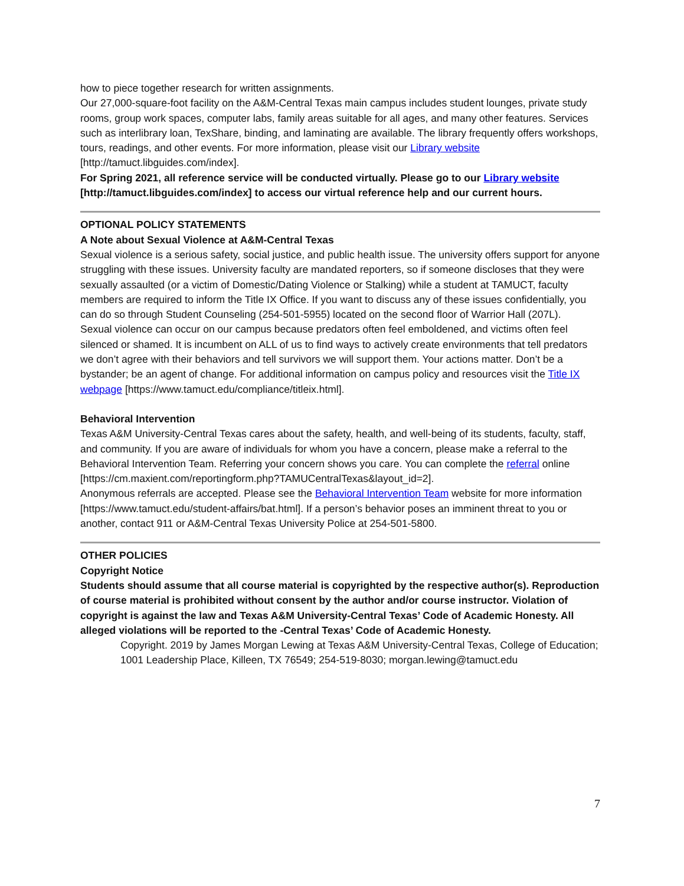how to piece together research for written assignments.
Our 27,000-square-foot facility on the A&M-Central Texas main campus includes student lounges, private study rooms, group work spaces, computer labs, family areas suitable for all ages, and many other features. Services such as interlibrary loan, TexShare, binding, and laminating are available. The library frequently offers workshops, tours, readings, and other events. For more information, please visit our Library website [http://tamuct.libguides.com/index].
For Spring 2021, all reference service will be conducted virtually. Please go to our Library website [http://tamuct.libguides.com/index] to access our virtual reference help and our current hours.
OPTIONAL POLICY STATEMENTS
A Note about Sexual Violence at A&M-Central Texas
Sexual violence is a serious safety, social justice, and public health issue. The university offers support for anyone struggling with these issues. University faculty are mandated reporters, so if someone discloses that they were sexually assaulted (or a victim of Domestic/Dating Violence or Stalking) while a student at TAMUCT, faculty members are required to inform the Title IX Office. If you want to discuss any of these issues confidentially, you can do so through Student Counseling (254-501-5955) located on the second floor of Warrior Hall (207L).
Sexual violence can occur on our campus because predators often feel emboldened, and victims often feel silenced or shamed. It is incumbent on ALL of us to find ways to actively create environments that tell predators we don’t agree with their behaviors and tell survivors we will support them. Your actions matter. Don’t be a bystander; be an agent of change. For additional information on campus policy and resources visit the Title IX webpage [https://www.tamuct.edu/compliance/titleix.html].
Behavioral Intervention
Texas A&M University-Central Texas cares about the safety, health, and well-being of its students, faculty, staff, and community. If you are aware of individuals for whom you have a concern, please make a referral to the Behavioral Intervention Team. Referring your concern shows you care. You can complete the referral online
[https://cm.maxient.com/reportingform.php?TAMUCentralTexas&layout_id=2].
Anonymous referrals are accepted. Please see the Behavioral Intervention Team website for more information [https://www.tamuct.edu/student-affairs/bat.html]. If a person’s behavior poses an imminent threat to you or another, contact 911 or A&M-Central Texas University Police at 254-501-5800.
OTHER POLICIES
Copyright Notice
Students should assume that all course material is copyrighted by the respective author(s). Reproduction of course material is prohibited without consent by the author and/or course instructor. Violation of copyright is against the law and Texas A&M University-Central Texas’ Code of Academic Honesty. All alleged violations will be reported to the -Central Texas’ Code of Academic Honesty.
Copyright. 2019 by James Morgan Lewing at Texas A&M University-Central Texas, College of Education; 1001 Leadership Place, Killeen, TX 76549; 254-519-8030; morgan.lewing@tamuct.edu
7